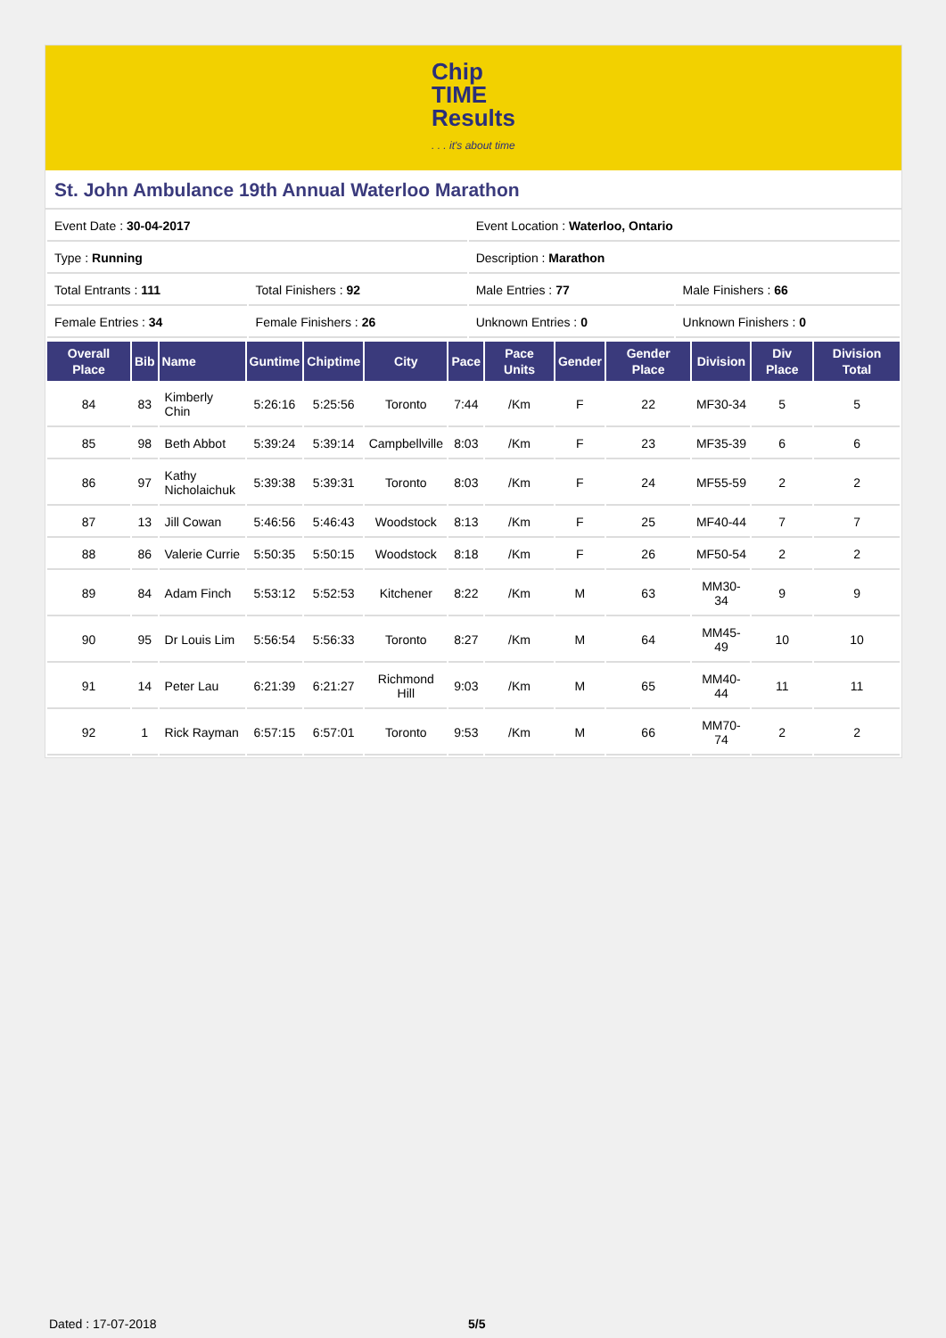Chip
TIME
Results
. . . it's about time
St. John Ambulance 19th Annual Waterloo Marathon
| Event Date : 30-04-2017 | | Event Location : Waterloo, Ontario | |
| Type : Running | | Description : Marathon | |
| Total Entrants : 111 | Total Finishers : 92 | Male Entries : 77 | Male Finishers : 66 |
| Female Entries : 34 | Female Finishers : 26 | Unknown Entries : 0 | Unknown Finishers : 0 |
| Overall Place | Bib | Name | Guntime | Chiptime | City | Pace | Pace Units | Gender | Gender Place | Division | Div Place | Division Total |
| --- | --- | --- | --- | --- | --- | --- | --- | --- | --- | --- | --- | --- |
| 84 | 83 | Kimberly Chin | 5:26:16 | 5:25:56 | Toronto | 7:44 | /Km | F | 22 | MF30-34 | 5 | 5 |
| 85 | 98 | Beth Abbot | 5:39:24 | 5:39:14 | Campbellville | 8:03 | /Km | F | 23 | MF35-39 | 6 | 6 |
| 86 | 97 | Kathy Nicholaichuk | 5:39:38 | 5:39:31 | Toronto | 8:03 | /Km | F | 24 | MF55-59 | 2 | 2 |
| 87 | 13 | Jill Cowan | 5:46:56 | 5:46:43 | Woodstock | 8:13 | /Km | F | 25 | MF40-44 | 7 | 7 |
| 88 | 86 | Valerie Currie | 5:50:35 | 5:50:15 | Woodstock | 8:18 | /Km | F | 26 | MF50-54 | 2 | 2 |
| 89 | 84 | Adam Finch | 5:53:12 | 5:52:53 | Kitchener | 8:22 | /Km | M | 63 | MM30-34 | 9 | 9 |
| 90 | 95 | Dr Louis Lim | 5:56:54 | 5:56:33 | Toronto | 8:27 | /Km | M | 64 | MM45-49 | 10 | 10 |
| 91 | 14 | Peter Lau | 6:21:39 | 6:21:27 | Richmond Hill | 9:03 | /Km | M | 65 | MM40-44 | 11 | 11 |
| 92 | 1 | Rick Rayman | 6:57:15 | 6:57:01 | Toronto | 9:53 | /Km | M | 66 | MM70-74 | 2 | 2 |
Dated : 17-07-2018 5/5